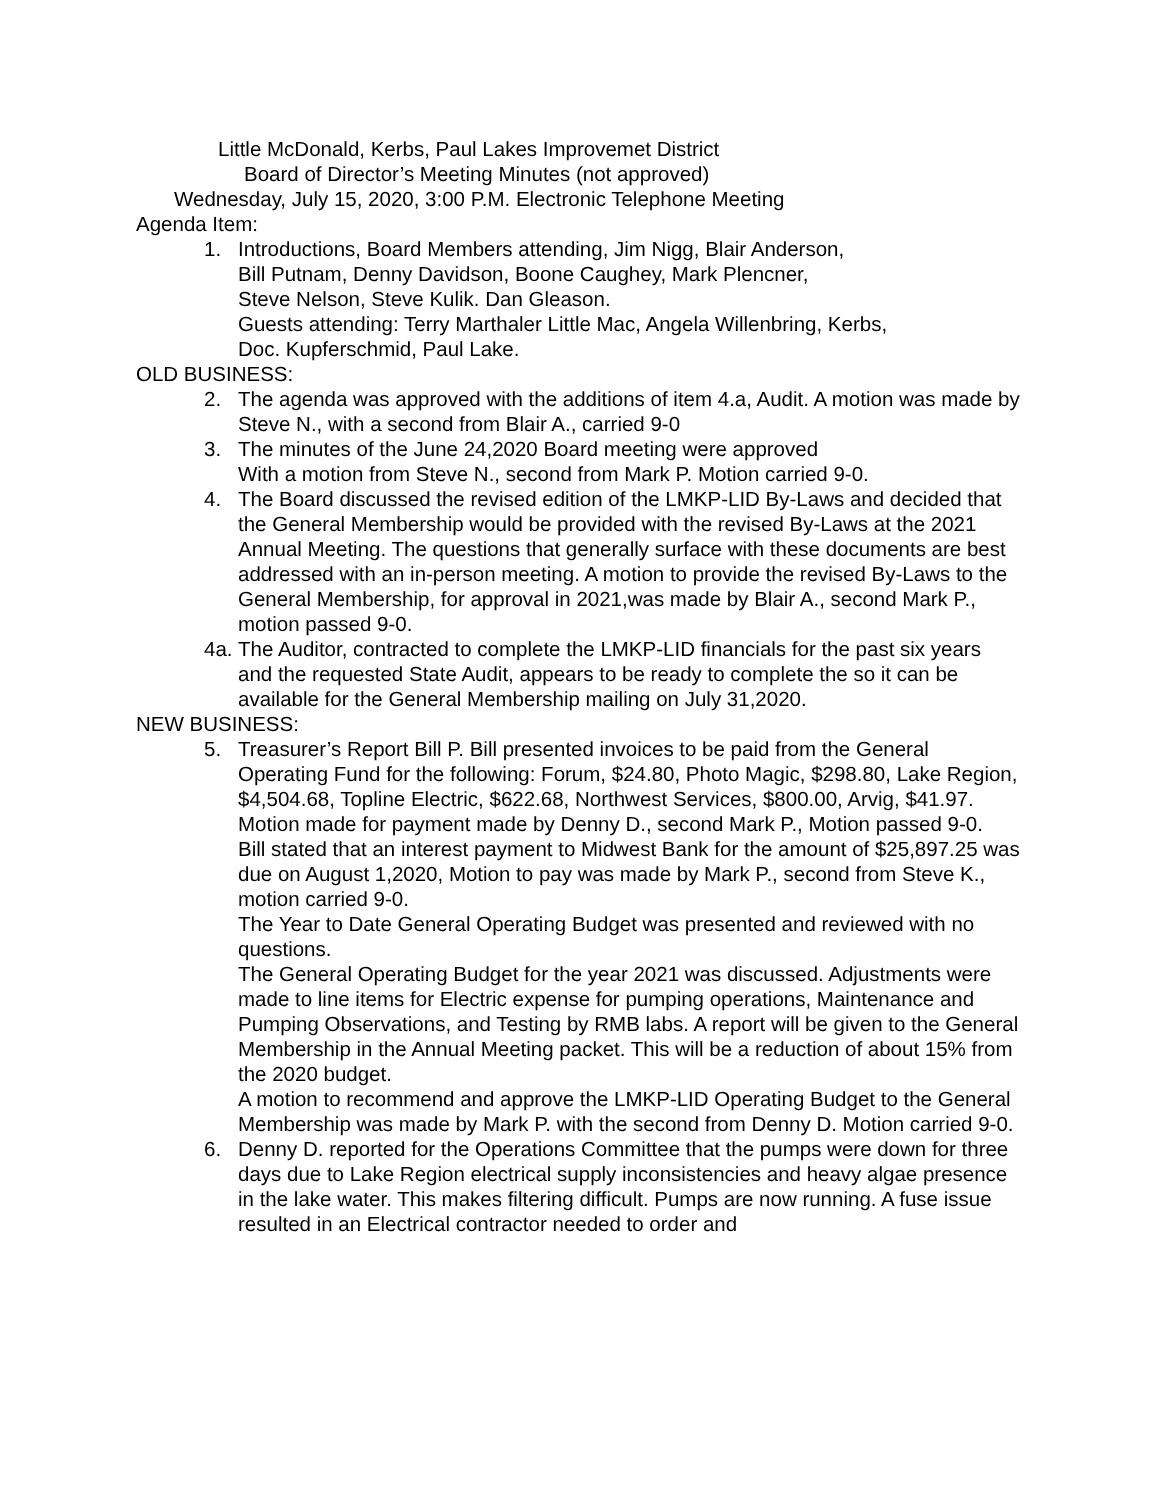Little McDonald, Kerbs, Paul Lakes Improvemet District
Board of Director’s Meeting Minutes (not approved)
Wednesday, July 15, 2020, 3:00 P.M. Electronic Telephone Meeting
Agenda Item:
1. Introductions, Board Members attending, Jim Nigg, Blair Anderson,
Bill Putnam, Denny Davidson, Boone Caughey, Mark Plencner,
Steve Nelson, Steve Kulik. Dan Gleason.
Guests attending: Terry Marthaler Little Mac, Angela Willenbring, Kerbs,
Doc. Kupferschmid, Paul Lake.
OLD BUSINESS:
2. The agenda was approved with the additions of item 4.a, Audit. A motion was made by Steve N., with a second from Blair A., carried 9-0
3. The minutes of the June 24,2020 Board meeting were approved
With a motion from Steve N., second from Mark P. Motion carried 9-0.
4. The Board discussed the revised edition of the LMKP-LID By-Laws and decided that the General Membership would be provided with the revised By-Laws at the 2021 Annual Meeting. The questions that generally surface with these documents are best addressed with an in-person meeting. A motion to provide the revised By-Laws to the General Membership, for approval in 2021,was made by Blair A., second Mark P., motion passed 9-0.
4a.
The Auditor, contracted to complete the LMKP-LID financials for the past six years and the requested State Audit, appears to be ready to complete the so it can be available for the General Membership mailing on July 31,2020.
NEW BUSINESS:
5. Treasurer’s Report Bill P. Bill presented invoices to be paid from the General Operating Fund for the following: Forum, $24.80, Photo Magic, $298.80, Lake Region, $4,504.68, Topline Electric, $622.68, Northwest Services, $800.00, Arvig, $41.97. Motion made for payment made by Denny D., second Mark P., Motion passed 9-0.
Bill stated that an interest payment to Midwest Bank for the amount of $25,897.25 was due on August 1,2020, Motion to pay was made by Mark P., second from Steve K., motion carried 9-0.
The Year to Date General Operating Budget was presented and reviewed with no questions.
The General Operating Budget for the year 2021 was discussed. Adjustments were made to line items for Electric expense for pumping operations, Maintenance and Pumping Observations, and Testing by RMB labs. A report will be given to the General Membership in the Annual Meeting packet. This will be a reduction of about 15% from the 2020 budget.
A motion to recommend and approve the LMKP-LID Operating Budget to the General Membership was made by Mark P. with the second from Denny D. Motion carried 9-0.
6. Denny D. reported for the Operations Committee that the pumps were down for three days due to Lake Region electrical supply inconsistencies and heavy algae presence in the lake water. This makes filtering difficult. Pumps are now running. A fuse issue resulted in an Electrical contractor needed to order and